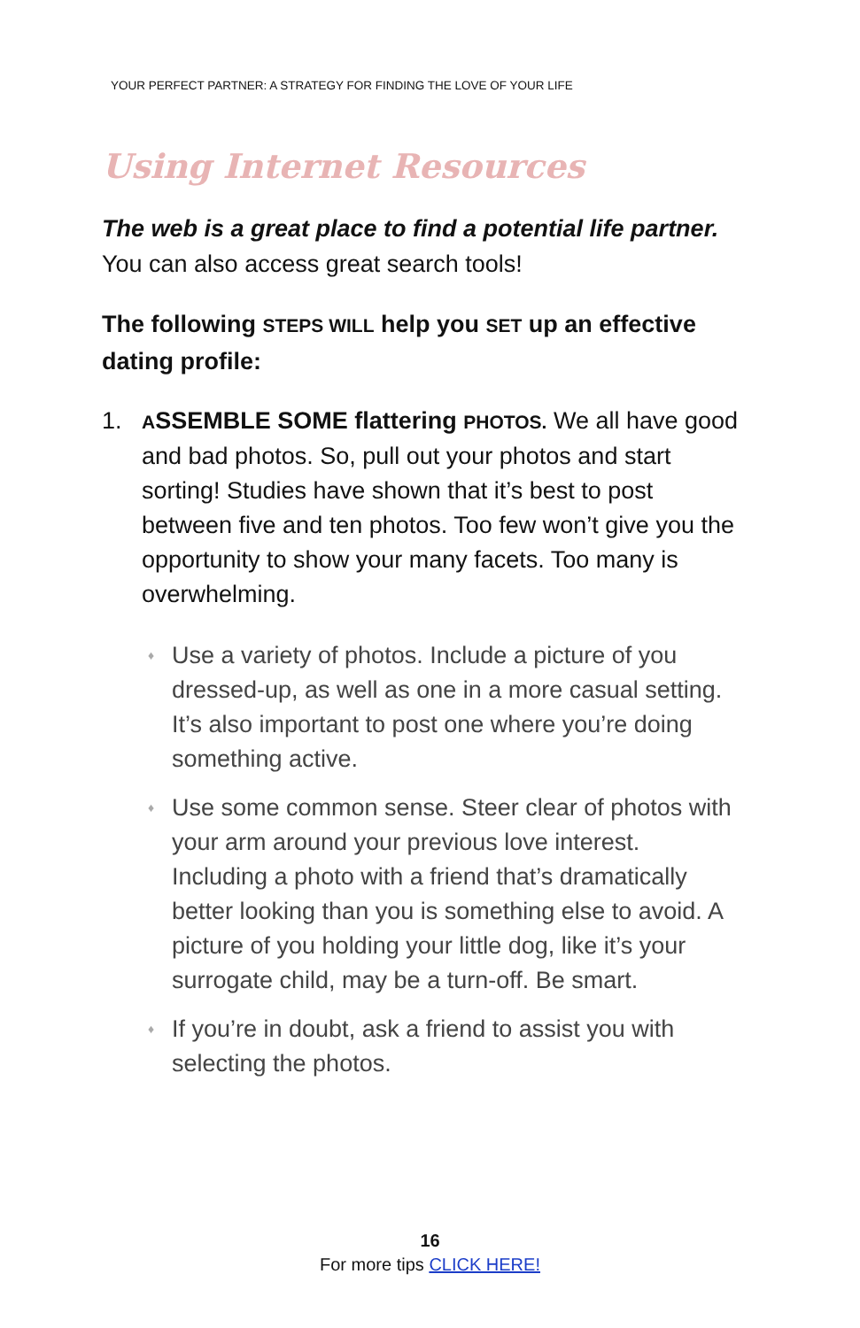YOUR PERFECT PARTNER: A STRATEGY FOR FINDING THE LOVE OF YOUR LIFE
Using Internet Resources
The web is a great place to find a potential life partner. You can also access great search tools!
The following STEPS WILL help you SET up an effective dating profile:
1. ASSEMBLE SOME flattering PHOTOS. We all have good and bad photos. So, pull out your photos and start sorting! Studies have shown that it’s best to post between five and ten photos. Too few won’t give you the opportunity to show your many facets. Too many is overwhelming.
♦ Use a variety of photos. Include a picture of you dressed-up, as well as one in a more casual setting. It’s also important to post one where you’re doing something active.
♦ Use some common sense. Steer clear of photos with your arm around your previous love interest. Including a photo with a friend that’s dramatically better looking than you is something else to avoid. A picture of you holding your little dog, like it’s your surrogate child, may be a turn-off. Be smart.
♦ If you’re in doubt, ask a friend to assist you with selecting the photos.
16
For more tips CLICK HERE!